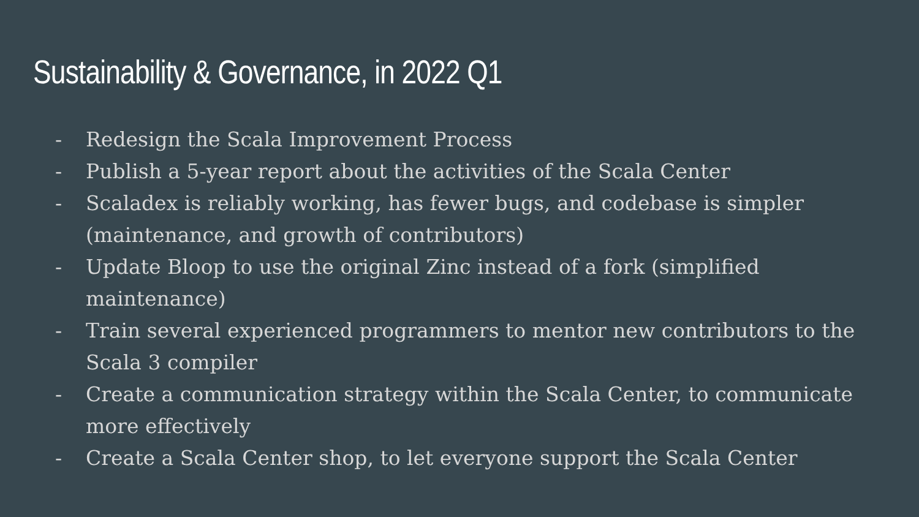Sustainability & Governance, in 2022 Q1
- Redesign the Scala Improvement Process
- Publish a 5-year report about the activities of the Scala Center
- Scaladex is reliably working, has fewer bugs, and codebase is simpler (maintenance, and growth of contributors)
- Update Bloop to use the original Zinc instead of a fork (simplified maintenance)
- Train several experienced programmers to mentor new contributors to the Scala 3 compiler
- Create a communication strategy within the Scala Center, to communicate more effectively
- Create a Scala Center shop, to let everyone support the Scala Center